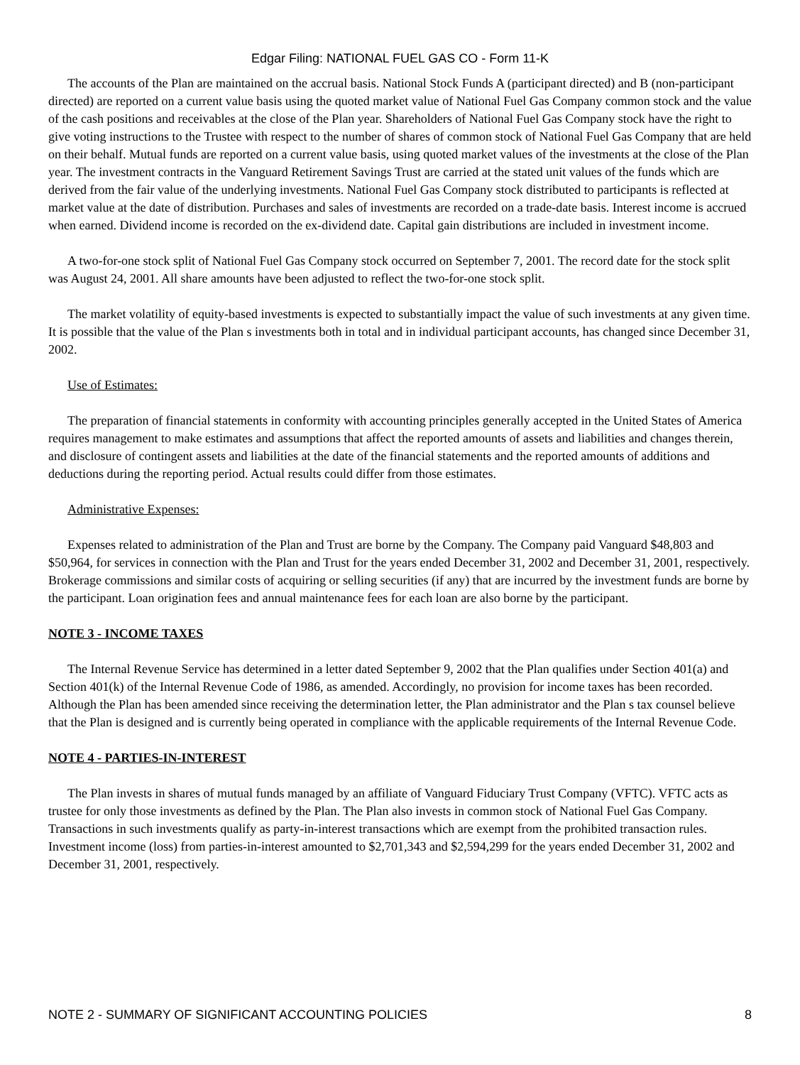Edgar Filing: NATIONAL FUEL GAS CO - Form 11-K
The accounts of the Plan are maintained on the accrual basis. National Stock Funds A (participant directed) and B (non-participant directed) are reported on a current value basis using the quoted market value of National Fuel Gas Company common stock and the value of the cash positions and receivables at the close of the Plan year. Shareholders of National Fuel Gas Company stock have the right to give voting instructions to the Trustee with respect to the number of shares of common stock of National Fuel Gas Company that are held on their behalf. Mutual funds are reported on a current value basis, using quoted market values of the investments at the close of the Plan year. The investment contracts in the Vanguard Retirement Savings Trust are carried at the stated unit values of the funds which are derived from the fair value of the underlying investments. National Fuel Gas Company stock distributed to participants is reflected at market value at the date of distribution. Purchases and sales of investments are recorded on a trade-date basis. Interest income is accrued when earned. Dividend income is recorded on the ex-dividend date. Capital gain distributions are included in investment income.
A two-for-one stock split of National Fuel Gas Company stock occurred on September 7, 2001. The record date for the stock split was August 24, 2001. All share amounts have been adjusted to reflect the two-for-one stock split.
The market volatility of equity-based investments is expected to substantially impact the value of such investments at any given time. It is possible that the value of the Plan s investments both in total and in individual participant accounts, has changed since December 31, 2002.
Use of Estimates:
The preparation of financial statements in conformity with accounting principles generally accepted in the United States of America requires management to make estimates and assumptions that affect the reported amounts of assets and liabilities and changes therein, and disclosure of contingent assets and liabilities at the date of the financial statements and the reported amounts of additions and deductions during the reporting period. Actual results could differ from those estimates.
Administrative Expenses:
Expenses related to administration of the Plan and Trust are borne by the Company. The Company paid Vanguard $48,803 and $50,964, for services in connection with the Plan and Trust for the years ended December 31, 2002 and December 31, 2001, respectively. Brokerage commissions and similar costs of acquiring or selling securities (if any) that are incurred by the investment funds are borne by the participant. Loan origination fees and annual maintenance fees for each loan are also borne by the participant.
NOTE 3 - INCOME TAXES
The Internal Revenue Service has determined in a letter dated September 9, 2002 that the Plan qualifies under Section 401(a) and Section 401(k) of the Internal Revenue Code of 1986, as amended. Accordingly, no provision for income taxes has been recorded. Although the Plan has been amended since receiving the determination letter, the Plan administrator and the Plan s tax counsel believe that the Plan is designed and is currently being operated in compliance with the applicable requirements of the Internal Revenue Code.
NOTE 4 - PARTIES-IN-INTEREST
The Plan invests in shares of mutual funds managed by an affiliate of Vanguard Fiduciary Trust Company (VFTC). VFTC acts as trustee for only those investments as defined by the Plan. The Plan also invests in common stock of National Fuel Gas Company. Transactions in such investments qualify as party-in-interest transactions which are exempt from the prohibited transaction rules. Investment income (loss) from parties-in-interest amounted to $2,701,343 and $2,594,299 for the years ended December 31, 2002 and December 31, 2001, respectively.
NOTE 2 - SUMMARY OF SIGNIFICANT ACCOUNTING POLICIES 8